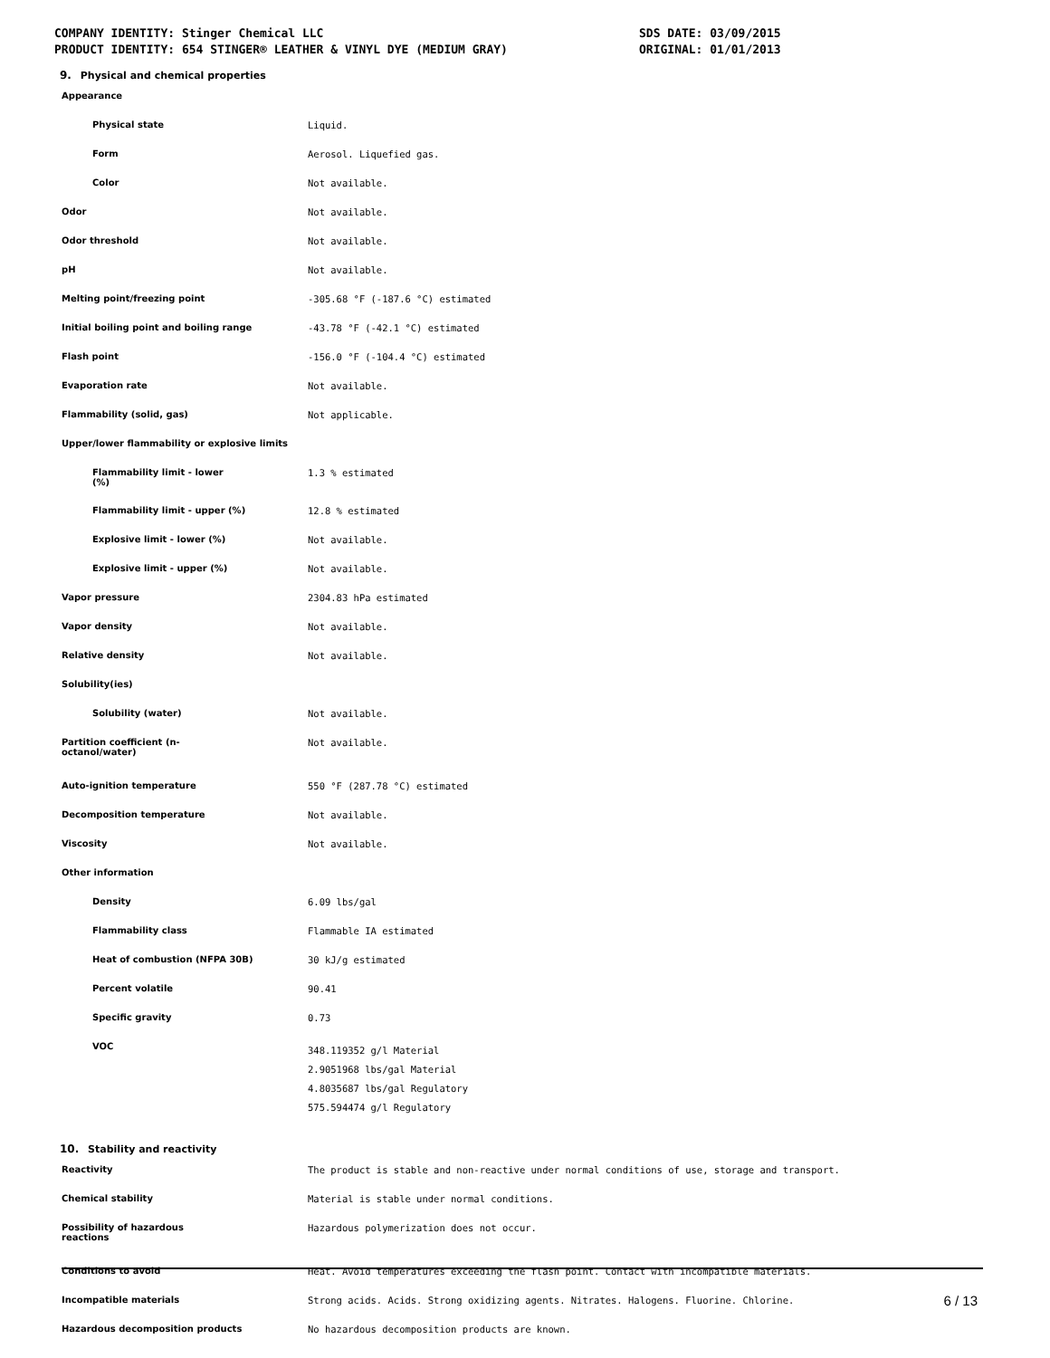COMPANY IDENTITY: Stinger Chemical LLC
PRODUCT IDENTITY: 654 STINGER® LEATHER & VINYL DYE (MEDIUM GRAY)
SDS DATE: 03/09/2015
ORIGINAL: 01/01/2013
9. Physical and chemical properties
| Appearance | |
| Physical state | Liquid. |
| Form | Aerosol. Liquefied gas. |
| Color | Not available. |
| Odor | Not available. |
| Odor threshold | Not available. |
| pH | Not available. |
| Melting point/freezing point | -305.68 °F (-187.6 °C) estimated |
| Initial boiling point and boiling range | -43.78 °F (-42.1 °C) estimated |
| Flash point | -156.0 °F (-104.4 °C) estimated |
| Evaporation rate | Not available. |
| Flammability (solid, gas) | Not applicable. |
| Upper/lower flammability or explosive limits | |
| Flammability limit - lower (%) | 1.3 % estimated |
| Flammability limit - upper (%) | 12.8 % estimated |
| Explosive limit - lower (%) | Not available. |
| Explosive limit - upper (%) | Not available. |
| Vapor pressure | 2304.83 hPa estimated |
| Vapor density | Not available. |
| Relative density | Not available. |
| Solubility(ies) | |
| Solubility (water) | Not available. |
| Partition coefficient (n- octanol/water) | Not available. |
| Auto-ignition temperature | 550 °F (287.78 °C) estimated |
| Decomposition temperature | Not available. |
| Viscosity | Not available. |
| Other information | |
| Density | 6.09 lbs/gal |
| Flammability class | Flammable IA estimated |
| Heat of combustion (NFPA 30B) | 30 kJ/g estimated |
| Percent volatile | 90.41 |
| Specific gravity | 0.73 |
| VOC | 348.119352 g/l Material 2.9051968 lbs/gal Material 4.8035687 lbs/gal Regulatory 575.594474 g/l Regulatory |
10. Stability and reactivity
| Reactivity | The product is stable and non-reactive under normal conditions of use, storage and transport. |
| Chemical stability | Material is stable under normal conditions. |
| Possibility of hazardous reactions | Hazardous polymerization does not occur. |
| Conditions to avoid | Heat. Avoid temperatures exceeding the flash point. Contact with incompatible materials. |
| Incompatible materials | Strong acids. Acids. Strong oxidizing agents. Nitrates. Halogens. Fluorine. Chlorine. |
| Hazardous decomposition products | No hazardous decomposition products are known. |
6 / 13